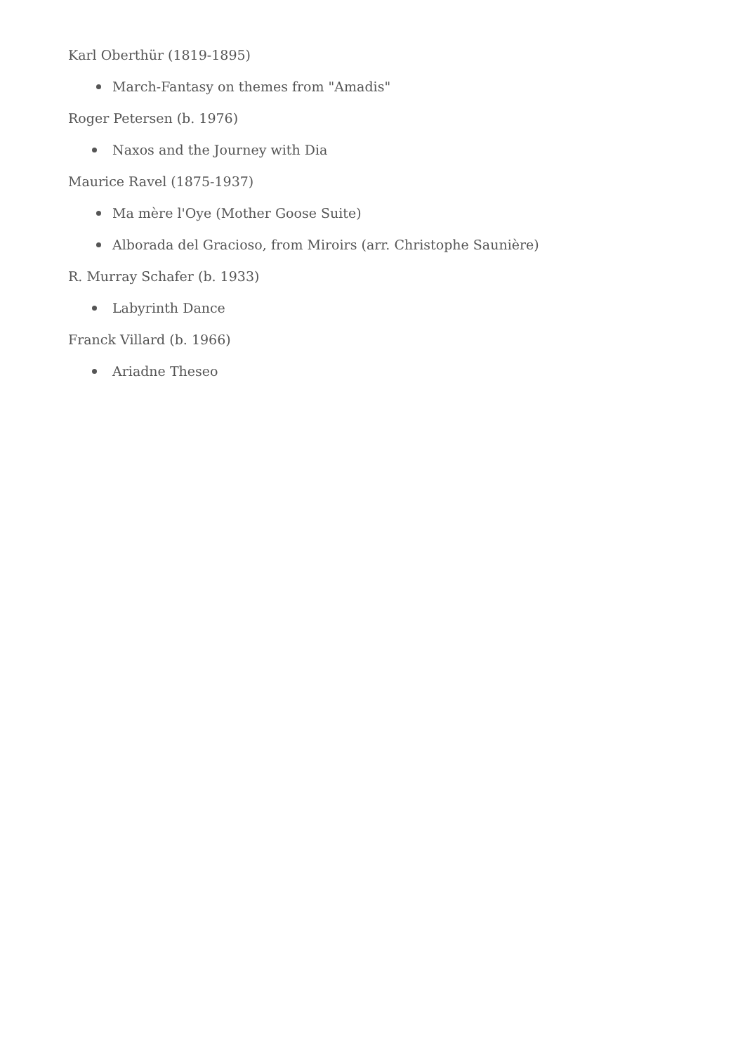Karl Oberthür (1819-1895)
March-Fantasy on themes from "Amadis"
Roger Petersen (b. 1976)
Naxos and the Journey with Dia
Maurice Ravel (1875-1937)
Ma mère l'Oye (Mother Goose Suite)
Alborada del Gracioso, from Miroirs (arr. Christophe Saunière)
R. Murray Schafer (b. 1933)
Labyrinth Dance
Franck Villard (b. 1966)
Ariadne Theseo